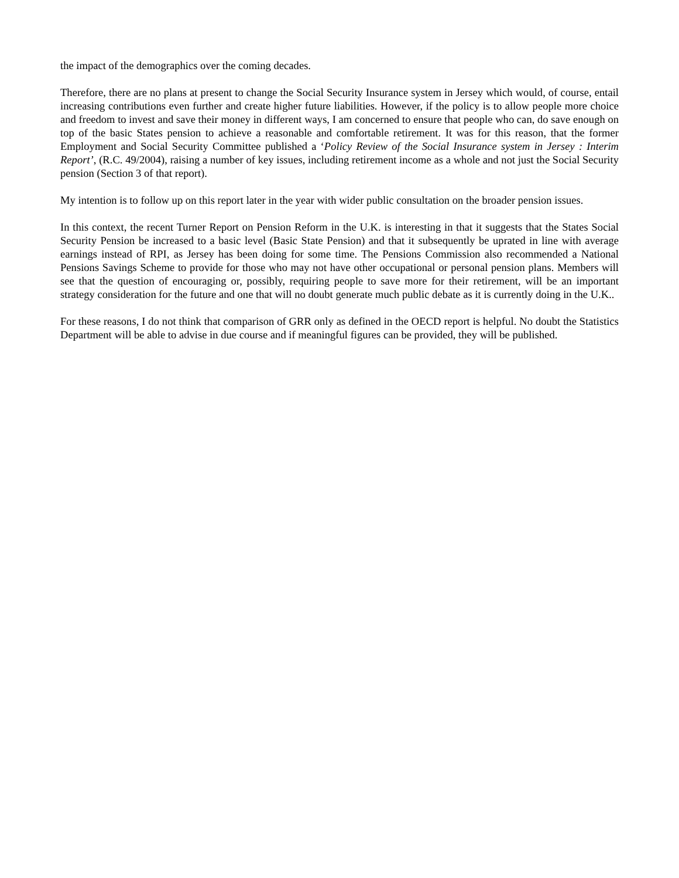the impact of the demographics over the coming decades.
Therefore, there are no plans at present to change the Social Security Insurance system in Jersey which would, of course, entail increasing contributions even further and create higher future liabilities. However, if the policy is to allow people more choice and freedom to invest and save their money in different ways, I am concerned to ensure that people who can, do save enough on top of the basic States pension to achieve a reasonable and comfortable retirement. It was for this reason, that the former Employment and Social Security Committee published a ‘Policy Review of the Social Insurance system in Jersey : Interim Report’, (R.C. 49/2004), raising a number of key issues, including retirement income as a whole and not just the Social Security pension (Section 3 of that report).
My intention is to follow up on this report later in the year with wider public consultation on the broader pension issues.
In this context, the recent Turner Report on Pension Reform in the U.K. is interesting in that it suggests that the States Social Security Pension be increased to a basic level (Basic State Pension) and that it subsequently be uprated in line with average earnings instead of RPI, as Jersey has been doing for some time. The Pensions Commission also recommended a National Pensions Savings Scheme to provide for those who may not have other occupational or personal pension plans. Members will see that the question of encouraging or, possibly, requiring people to save more for their retirement, will be an important strategy consideration for the future and one that will no doubt generate much public debate as it is currently doing in the U.K..
For these reasons, I do not think that comparison of GRR only as defined in the OECD report is helpful. No doubt the Statistics Department will be able to advise in due course and if meaningful figures can be provided, they will be published.